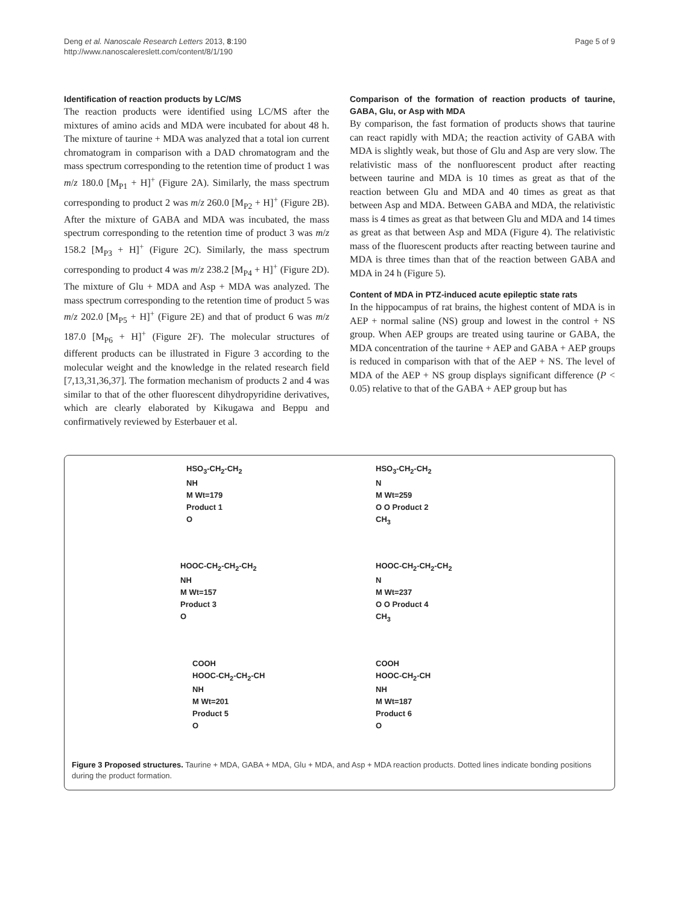Deng et al. Nanoscale Research Letters 2013, 8:190
http://www.nanoscalereslett.com/content/8/1/190
Page 5 of 9
Identification of reaction products by LC/MS
The reaction products were identified using LC/MS after the mixtures of amino acids and MDA were incubated for about 48 h. The mixture of taurine + MDA was analyzed that a total ion current chromatogram in comparison with a DAD chromatogram and the mass spectrum corresponding to the retention time of product 1 was m/z 180.0 [M<sub>P1</sub> + H]<sup>+</sup> (Figure 2A). Similarly, the mass spectrum corresponding to product 2 was m/z 260.0 [M<sub>P2</sub> + H]<sup>+</sup> (Figure 2B). After the mixture of GABA and MDA was incubated, the mass spectrum corresponding to the retention time of product 3 was m/z 158.2 [M<sub>P3</sub> + H]<sup>+</sup> (Figure 2C). Similarly, the mass spectrum corresponding to product 4 was m/z 238.2 [M<sub>P4</sub> + H]<sup>+</sup> (Figure 2D). The mixture of Glu + MDA and Asp + MDA was analyzed. The mass spectrum corresponding to the retention time of product 5 was m/z 202.0 [M<sub>P5</sub> + H]<sup>+</sup> (Figure 2E) and that of product 6 was m/z 187.0 [M<sub>P6</sub> + H]<sup>+</sup> (Figure 2F). The molecular structures of different products can be illustrated in Figure 3 according to the molecular weight and the knowledge in the related research field [7,13,31,36,37]. The formation mechanism of products 2 and 4 was similar to that of the other fluorescent dihydropyridine derivatives, which are clearly elaborated by Kikugawa and Beppu and confirmatively reviewed by Esterbauer et al.
Comparison of the formation of reaction products of taurine, GABA, Glu, or Asp with MDA
By comparison, the fast formation of products shows that taurine can react rapidly with MDA; the reaction activity of GABA with MDA is slightly weak, but those of Glu and Asp are very slow. The relativistic mass of the nonfluorescent product after reacting between taurine and MDA is 10 times as great as that of the reaction between Glu and MDA and 40 times as great as that between Asp and MDA. Between GABA and MDA, the relativistic mass is 4 times as great as that between Glu and MDA and 14 times as great as that between Asp and MDA (Figure 4). The relativistic mass of the fluorescent products after reacting between taurine and MDA is three times than that of the reaction between GABA and MDA in 24 h (Figure 5).
Content of MDA in PTZ-induced acute epileptic state rats
In the hippocampus of rat brains, the highest content of MDA is in AEP + normal saline (NS) group and lowest in the control + NS group. When AEP groups are treated using taurine or GABA, the MDA concentration of the taurine + AEP and GABA + AEP groups is reduced in comparison with that of the AEP + NS. The level of MDA of the AEP + NS group displays significant difference (P < 0.05) relative to that of the GABA + AEP group but has
HSO<sub>3</sub>-CH<sub>2</sub>-CH<sub>2</sub>
NH
M Wt=179
Product 1
O
HSO<sub>3</sub>-CH<sub>2</sub>-CH<sub>2</sub>
N
M Wt=259
O O Product 2
CH<sub>3</sub>
HOOC-CH<sub>2</sub>-CH<sub>2</sub>-CH<sub>2</sub>
NH
M Wt=157
Product 3
O
HOOC-CH<sub>2</sub>-CH<sub>2</sub>-CH<sub>2</sub>
N
M Wt=237
O O Product 4
CH<sub>3</sub>
COOH
HOOC-CH<sub>2</sub>-CH<sub>2</sub>-CH
NH
M Wt=201
Product 5
O
COOH
HOOC-CH<sub>2</sub>-CH
NH
M Wt=187
Product 6
O
Figure 3 Proposed structures. Taurine + MDA, GABA + MDA, Glu + MDA, and Asp + MDA reaction products. Dotted lines indicate bonding positions during the product formation.